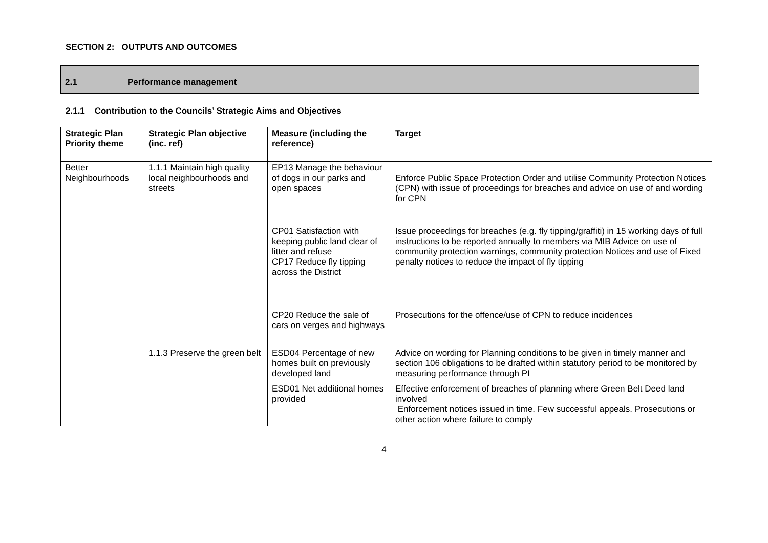SECTION 2: OUTPUTS AND OUTCOMES
2.1 Performance management
2.1.1 Contribution to the Councils’ Strategic Aims and Objectives
| Strategic Plan Priority theme | Strategic Plan objective (inc. ref) | Measure (including the reference) | Target |
| --- | --- | --- | --- |
| Better Neighbourhoods | 1.1.1 Maintain high quality local neighbourhoods and streets | EP13 Manage the behaviour of dogs in our parks and open spaces | Enforce Public Space Protection Order and utilise Community Protection Notices (CPN) with issue of proceedings for breaches and advice on use of and wording for CPN |
| | | CP01 Satisfaction with keeping public land clear of litter and refuse CP17 Reduce fly tipping across the District | Issue proceedings for breaches (e.g. fly tipping/graffiti) in 15 working days of full instructions to be reported annually to members via MIB Advice on use of community protection warnings, community protection Notices and use of Fixed penalty notices to reduce the impact of fly tipping |
| | | CP20 Reduce the sale of cars on verges and highways | Prosecutions for the offence/use of CPN to reduce incidences |
| | 1.1.3 Preserve the green belt | ESD04 Percentage of new homes built on previously developed land ESD01 Net additional homes provided | Advice on wording for Planning conditions to be given in timely manner and section 106 obligations to be drafted within statutory period to be monitored by measuring performance through PI Effective enforcement of breaches of planning where Green Belt Deed land involved Enforcement notices issued in time. Few successful appeals. Prosecutions or other action where failure to comply |
4